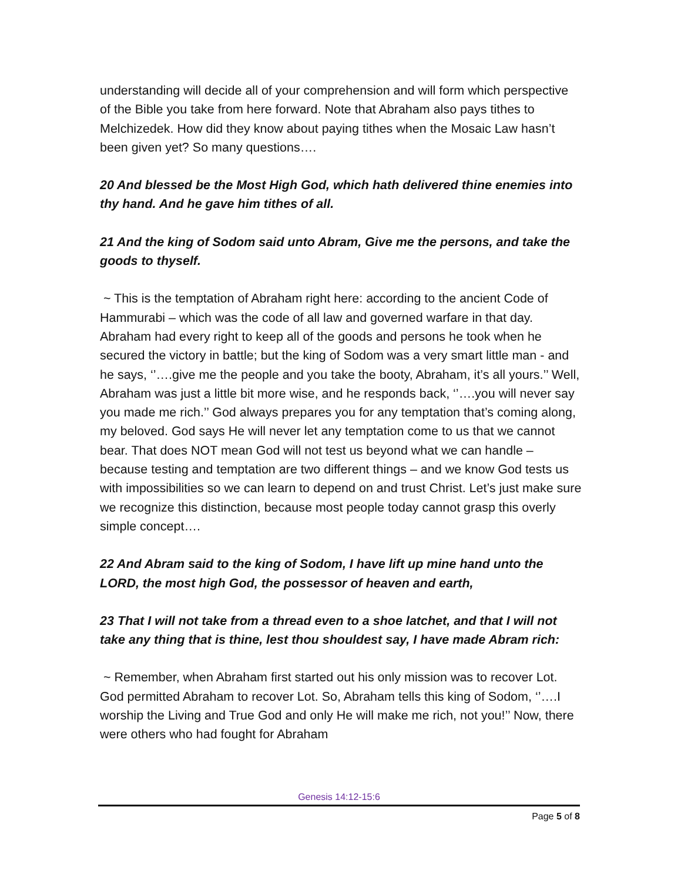understanding will decide all of your comprehension and will form which perspective of the Bible you take from here forward. Note that Abraham also pays tithes to Melchizedek. How did they know about paying tithes when the Mosaic Law hasn’t been given yet? So many questions….
20 And blessed be the Most High God, which hath delivered thine enemies into thy hand. And he gave him tithes of all.
21 And the king of Sodom said unto Abram, Give me the persons, and take the goods to thyself.
~ This is the temptation of Abraham right here: according to the ancient Code of Hammurabi – which was the code of all law and governed warfare in that day. Abraham had every right to keep all of the goods and persons he took when he secured the victory in battle; but the king of Sodom was a very smart little man - and he says, ‘’….give me the people and you take the booty, Abraham, it’s all yours.’’ Well, Abraham was just a little bit more wise, and he responds back, ‘’….you will never say you made me rich.’’ God always prepares you for any temptation that’s coming along, my beloved. God says He will never let any temptation come to us that we cannot bear. That does NOT mean God will not test us beyond what we can handle – because testing and temptation are two different things – and we know God tests us with impossibilities so we can learn to depend on and trust Christ. Let’s just make sure we recognize this distinction, because most people today cannot grasp this overly simple concept….
22 And Abram said to the king of Sodom, I have lift up mine hand unto the LORD, the most high God, the possessor of heaven and earth,
23 That I will not take from a thread even to a shoe latchet, and that I will not take any thing that is thine, lest thou shouldest say, I have made Abram rich:
~ Remember, when Abraham first started out his only mission was to recover Lot. God permitted Abraham to recover Lot. So, Abraham tells this king of Sodom, ‘’….I worship the Living and True God and only He will make me rich, not you!’’ Now, there were others who had fought for Abraham
Genesis 14:12-15:6
Page 5 of 8